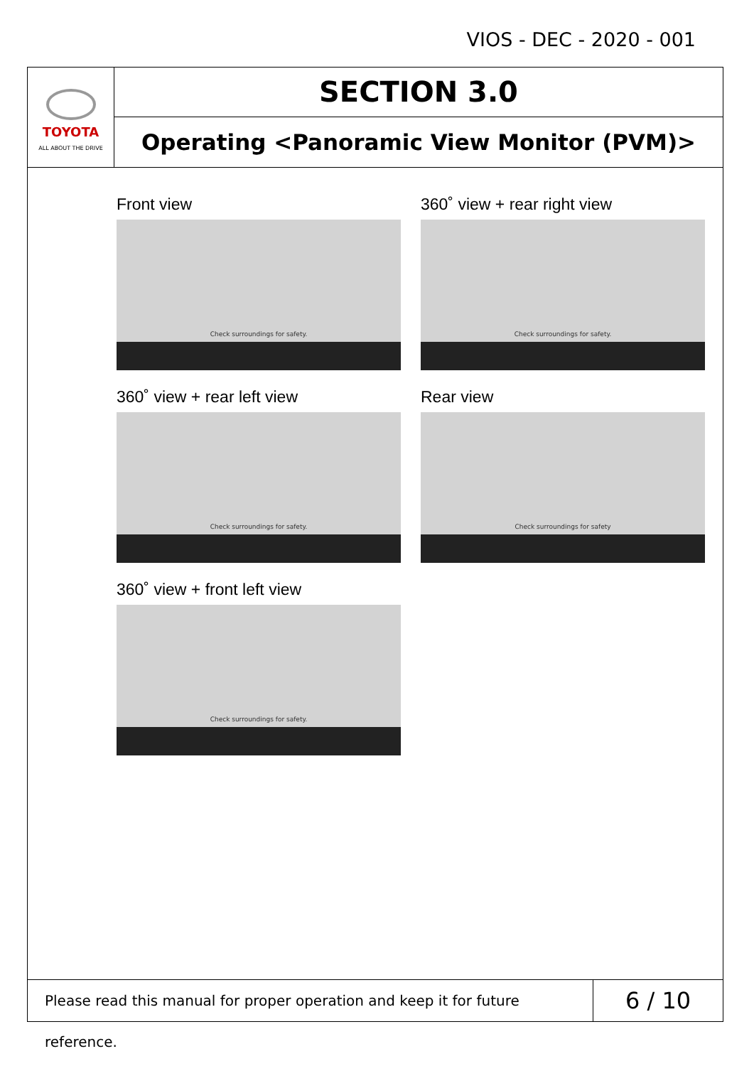VIOS - DEC - 2020 - 001
TOYOTA
ALL ABOUT THE DRIVE
SECTION 3.0
Operating <Panoramic View Monitor (PVM)>
Front view
Check surroundings for safety.
360˚ view + rear right view
Check surroundings for safety.
360˚ view + rear left view
Check surroundings for safety.
Rear view
Check surroundings for safety
360˚ view + front left view
Check surroundings for safety.
Please read this manual for proper operation and keep it for future reference.
6 / 10